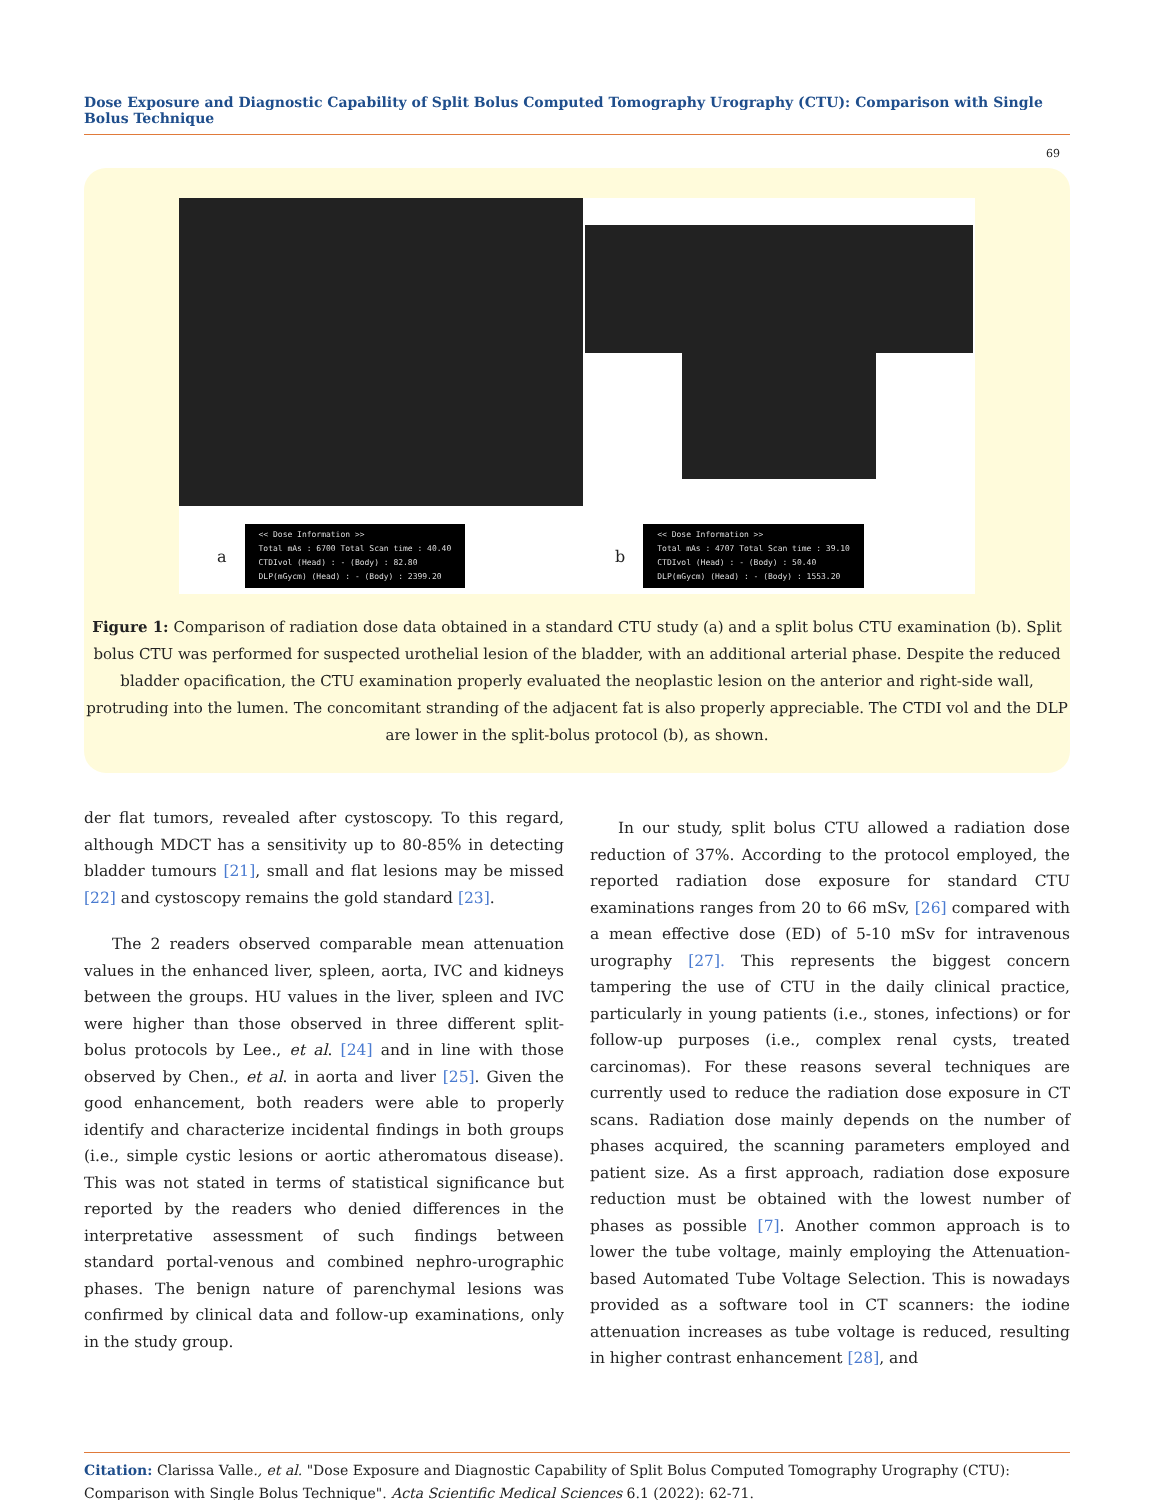Dose Exposure and Diagnostic Capability of Split Bolus Computed Tomography Urography (CTU): Comparison with Single Bolus Technique
69
a
<< Dose Information >>
Total mAs : 6700 Total Scan time : 40.40
CTDIvol (Head) : - (Body) : 82.80
DLP(mGycm) (Head) : - (Body) : 2399.20
b
<< Dose Information >>
Total mAs : 4707 Total Scan time : 39.10
CTDIvol (Head) : - (Body) : 50.40
DLP(mGycm) (Head) : - (Body) : 1553.20
Figure 1: Comparison of radiation dose data obtained in a standard CTU study (a) and a split bolus CTU examination (b). Split bolus CTU was performed for suspected urothelial lesion of the bladder, with an additional arterial phase. Despite the reduced bladder opacification, the CTU examination properly evaluated the neoplastic lesion on the anterior and right-side wall, protruding into the lumen. The concomitant stranding of the adjacent fat is also properly appreciable. The CTDI vol and the DLP are lower in the split-bolus protocol (b), as shown.
der flat tumors, revealed after cystoscopy. To this regard, although MDCT has a sensitivity up to 80-85% in detecting bladder tumours [21], small and flat lesions may be missed [22] and cystoscopy remains the gold standard [23].
The 2 readers observed comparable mean attenuation values in the enhanced liver, spleen, aorta, IVC and kidneys between the groups. HU values in the liver, spleen and IVC were higher than those observed in three different split-bolus protocols by Lee., et al. [24] and in line with those observed by Chen., et al. in aorta and liver [25]. Given the good enhancement, both readers were able to properly identify and characterize incidental findings in both groups (i.e., simple cystic lesions or aortic atheromatous disease). This was not stated in terms of statistical significance but reported by the readers who denied differences in the interpretative assessment of such findings between standard portal-venous and combined nephro-urographic phases. The benign nature of parenchymal lesions was confirmed by clinical data and follow-up examinations, only in the study group.
In our study, split bolus CTU allowed a radiation dose reduction of 37%. According to the protocol employed, the reported radiation dose exposure for standard CTU examinations ranges from 20 to 66 mSv, [26] compared with a mean effective dose (ED) of 5-10 mSv for intravenous urography [27]. This represents the biggest concern tampering the use of CTU in the daily clinical practice, particularly in young patients (i.e., stones, infections) or for follow-up purposes (i.e., complex renal cysts, treated carcinomas). For these reasons several techniques are currently used to reduce the radiation dose exposure in CT scans. Radiation dose mainly depends on the number of phases acquired, the scanning parameters employed and patient size. As a first approach, radiation dose exposure reduction must be obtained with the lowest number of phases as possible [7]. Another common approach is to lower the tube voltage, mainly employing the Attenuation-based Automated Tube Voltage Selection. This is nowadays provided as a software tool in CT scanners: the iodine attenuation increases as tube voltage is reduced, resulting in higher contrast enhancement [28], and
Citation: Clarissa Valle., et al. "Dose Exposure and Diagnostic Capability of Split Bolus Computed Tomography Urography (CTU): Comparison with Single Bolus Technique". Acta Scientific Medical Sciences 6.1 (2022): 62-71.